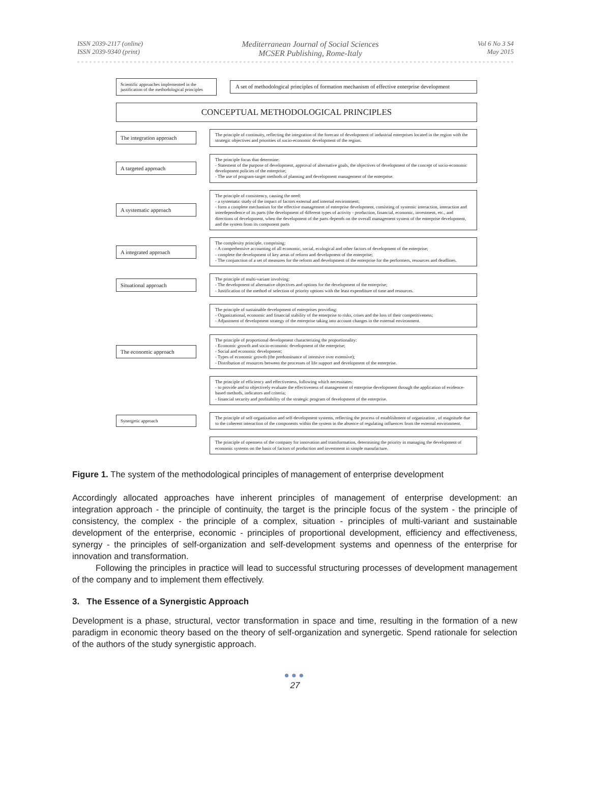ISSN 2039-2117 (online)
ISSN 2039-9340 (print)
Mediterranean Journal of Social Sciences
MCSER Publishing, Rome-Italy
Vol 6 No 3 S4
May 2015
Scientific approaches implemented in the justification of the methodological principles
A set of methodological principles of formation mechanism of effective enterprise development
CONCEPTUAL METHODOLOGICAL PRINCIPLES
The integration approach
The principle of continuity, reflecting the integration of the forecast of development of industrial enterprises located in the region with the strategic objectives and priorities of socio-economic development of the region.
A targeted approach
The principle focus that determine:
- Statement of the purpose of development, approval of alternative goals, the objectives of development of the concept of socio-economic development policies of the enterprise;
- The use of program-target methods of planning and development management of the enterprise.
A systematic approach
The principle of consistency, causing the need:
- a systematic study of the impact of factors external and internal environment;
- form a complete mechanism for the effective management of enterprise development, consisting of systemic interaction, interaction and interdependence of its parts (the development of different types of activity - production, financial, economic, investment, etc., and directions of development, when the development of the parts depends on the overall management system of the enterprise development, and the system from its component parts
A integrated approach
The complexity principle, comprising:
- A comprehensive accounting of all economic, social, ecological and other factors of development of the enterprise;
- complete the development of key areas of reform and development of the enterprise;
- The conjunction of a set of measures for the reform and development of the enterprise for the performers, resources and deadlines.
Situational approach
The principle of multi-variant involving:
- The development of alternative objectives and options for the development of the enterprise;
- Justification of the method of selection of priority options with the least expenditure of time and resources.
The principle of sustainable development of enterprises providing:
- Organizational, economic and financial stability of the enterprise to risks, crises and the loss of their competitiveness;
- Adjustment of development strategy of the enterprise taking into account changes in the external environment.
The economic approach
The principle of proportional development characterizing the proportionality:
- Economic growth and socio-economic development of the enterprise;
- Social and economic development;
- Types of economic growth (the predominance of intensive over extensive);
- Distribution of resources between the processes of life support and development of the enterprise.
The principle of efficiency and effectiveness, following which necessitates:
- to provide and to objectively evaluate the effectiveness of management of enterprise development through the application of evidence-based methods, indicators and criteria;
- financial security and profitability of the strategic program of development of the enterprise.
Synergetic approach
The principle of self-organization and self-development systems, reflecting the process of establishment of organization , of magnitude due to the coherent interaction of the components within the system in the absence of regulating influences from the external environment.
The principle of openness of the company for innovation and transformation, determining the priority in managing the development of economic systems on the basis of factors of production and investment in simple manufacture.
Figure 1. The system of the methodological principles of management of enterprise development
Accordingly allocated approaches have inherent principles of management of enterprise development: an integration approach - the principle of continuity, the target is the principle focus of the system - the principle of consistency, the complex - the principle of a complex, situation - principles of multi-variant and sustainable development of the enterprise, economic - principles of proportional development, efficiency and effectiveness, synergy - the principles of self-organization and self-development systems and openness of the enterprise for innovation and transformation.
Following the principles in practice will lead to successful structuring processes of development management of the company and to implement them effectively.
3. The Essence of a Synergistic Approach
Development is a phase, structural, vector transformation in space and time, resulting in the formation of a new paradigm in economic theory based on the theory of self-organization and synergetic. Spend rationale for selection of the authors of the study synergistic approach.
●●●
27